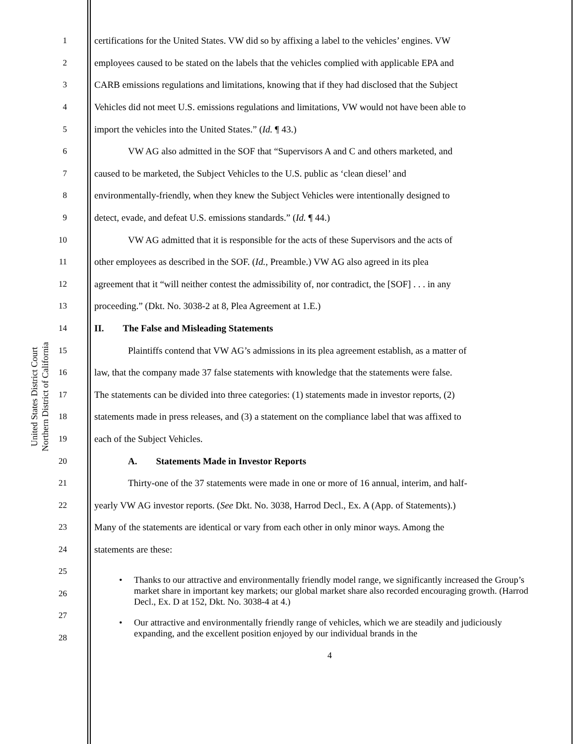United States District Court
Northern District of California
1 certifications for the United States. VW did so by affixing a label to the vehicles’ engines. VW
2 employees caused to be stated on the labels that the vehicles complied with applicable EPA and
3 CARB emissions regulations and limitations, knowing that if they had disclosed that the Subject
4 Vehicles did not meet U.S. emissions regulations and limitations, VW would not have been able to
5 import the vehicles into the United States.” (Id. ¶ 43.)
6 VW AG also admitted in the SOF that “Supervisors A and C and others marketed, and
7 caused to be marketed, the Subject Vehicles to the U.S. public as ‘clean diesel’ and
8 environmentally-friendly, when they knew the Subject Vehicles were intentionally designed to
9 detect, evade, and defeat U.S. emissions standards.” (Id. ¶ 44.)
10 VW AG admitted that it is responsible for the acts of these Supervisors and the acts of
11 other employees as described in the SOF. (Id., Preamble.) VW AG also agreed in its plea
12 agreement that it “will neither contest the admissibility of, nor contradict, the [SOF] . . . in any
13 proceeding.” (Dkt. No. 3038-2 at 8, Plea Agreement at 1.E.)
14 II. The False and Misleading Statements
15 Plaintiffs contend that VW AG’s admissions in its plea agreement establish, as a matter of
16 law, that the company made 37 false statements with knowledge that the statements were false.
17 The statements can be divided into three categories: (1) statements made in investor reports, (2)
18 statements made in press releases, and (3) a statement on the compliance label that was affixed to
19 each of the Subject Vehicles.
20 A. Statements Made in Investor Reports
21 Thirty-one of the 37 statements were made in one or more of 16 annual, interim, and half-
22 yearly VW AG investor reports. (See Dkt. No. 3038, Harrod Decl., Ex. A (App. of Statements).)
23 Many of the statements are identical or vary from each other in only minor ways. Among the
24 statements are these:
25
26
27
28
• Thanks to our attractive and environmentally friendly model range, we significantly increased the Group’s market share in important key markets; our global market share also recorded encouraging growth. (Harrod Decl., Ex. D at 152, Dkt. No. 3038-4 at 4.)
• Our attractive and environmentally friendly range of vehicles, which we are steadily and judiciously expanding, and the excellent position enjoyed by our individual brands in the
4